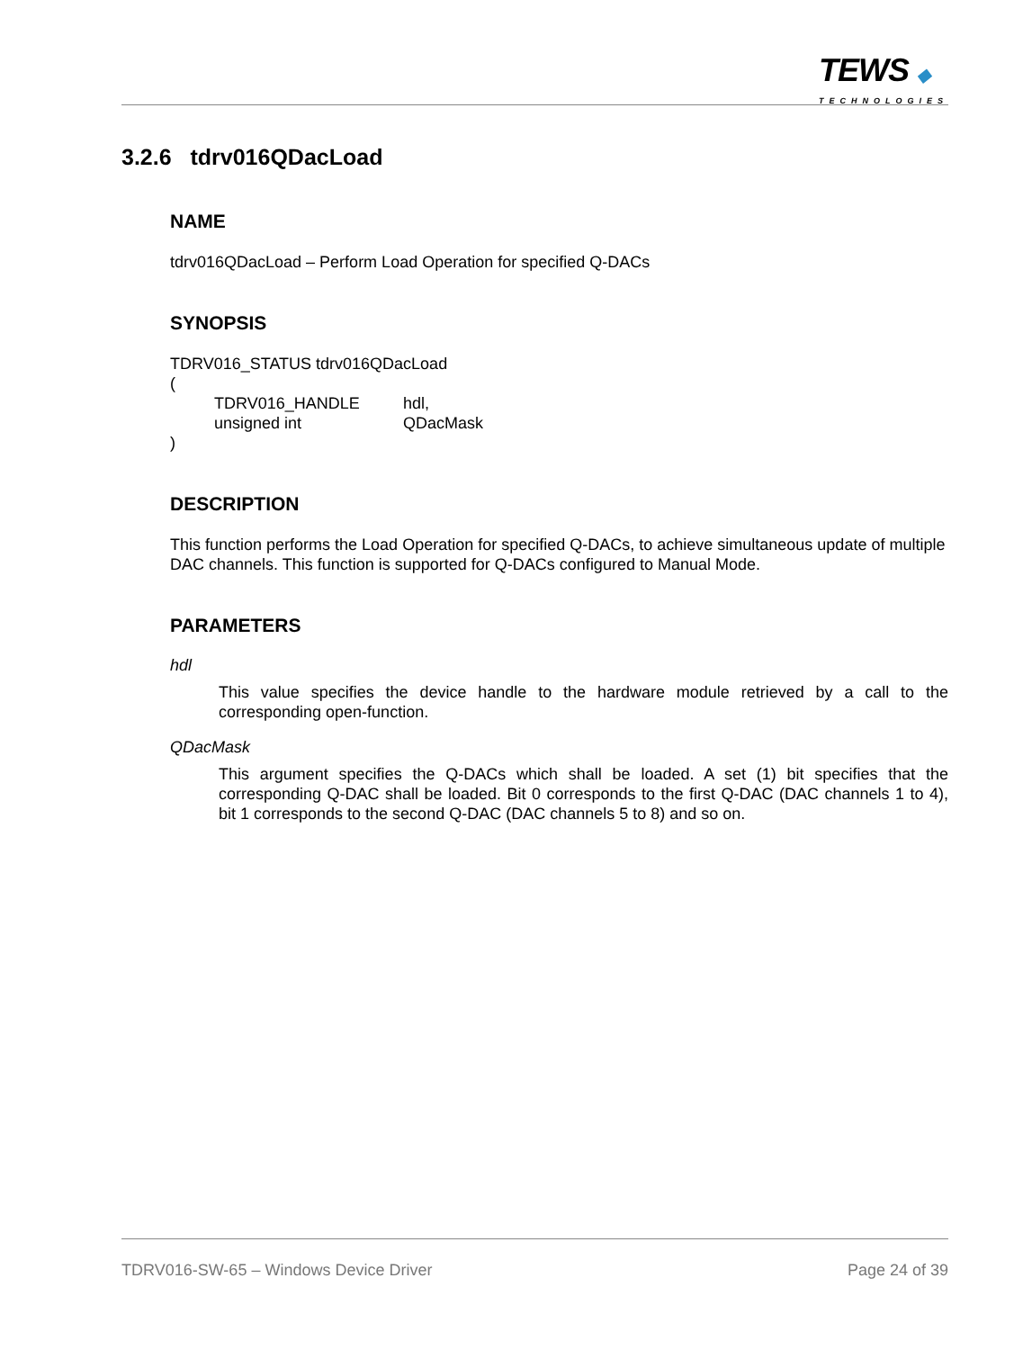TEWS ◆ TECHNOLOGIES
3.2.6 tdrv016QDacLoad
NAME
tdrv016QDacLoad – Perform Load Operation for specified Q-DACs
SYNOPSIS
TDRV016_STATUS tdrv016QDacLoad
(
TDRV016_HANDLE hdl,
unsigned int QDacMask
)
DESCRIPTION
This function performs the Load Operation for specified Q-DACs, to achieve simultaneous update of multiple DAC channels. This function is supported for Q-DACs configured to Manual Mode.
PARAMETERS
hdl
This value specifies the device handle to the hardware module retrieved by a call to the corresponding open-function.
QDacMask
This argument specifies the Q-DACs which shall be loaded. A set (1) bit specifies that the corresponding Q-DAC shall be loaded. Bit 0 corresponds to the first Q-DAC (DAC channels 1 to 4), bit 1 corresponds to the second Q-DAC (DAC channels 5 to 8) and so on.
TDRV016-SW-65 – Windows Device Driver Page 24 of 39